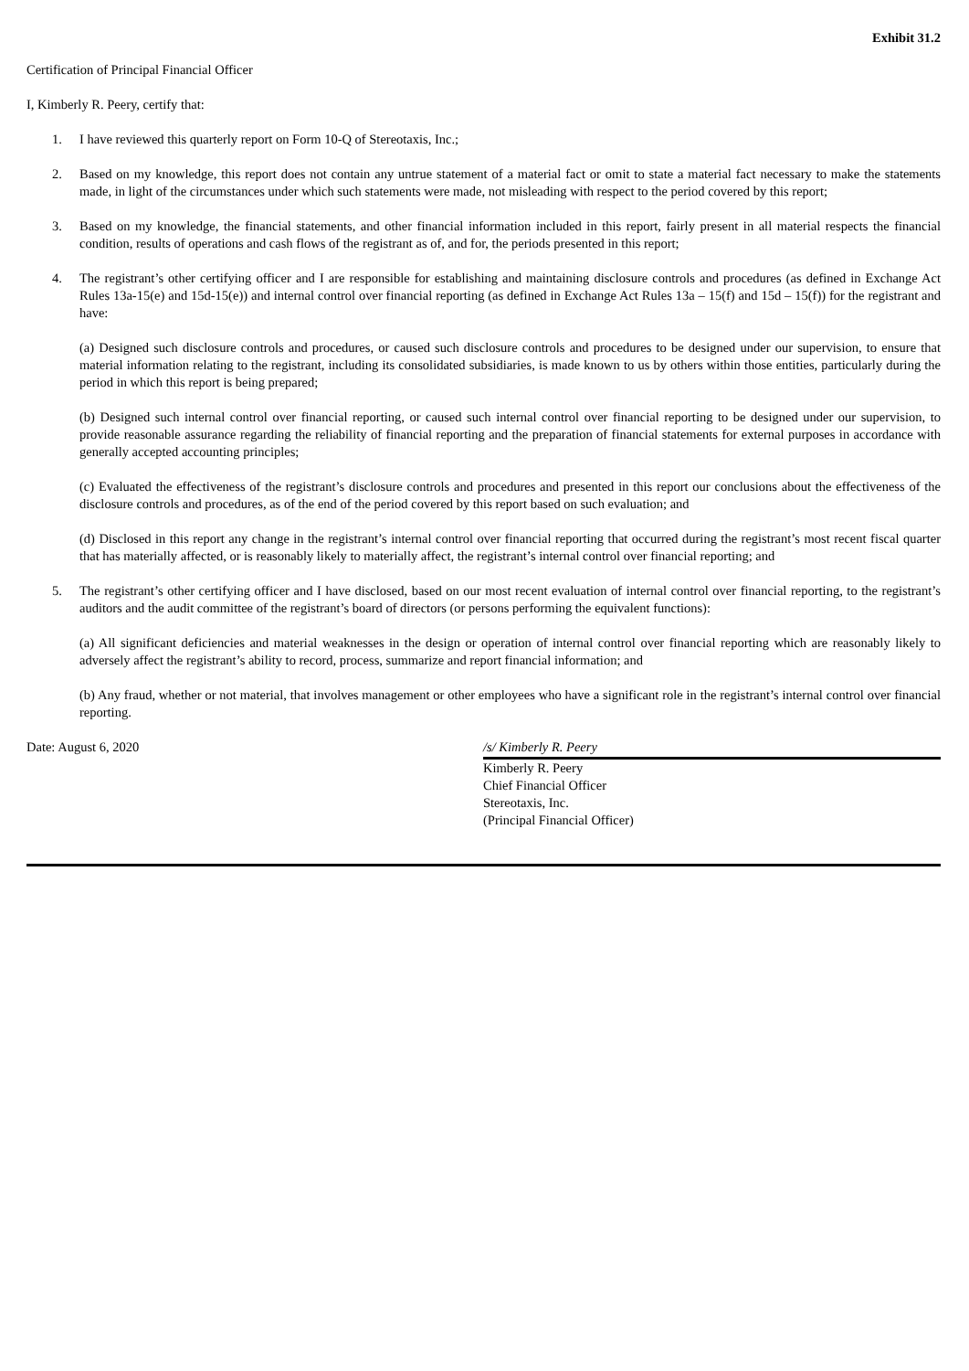Exhibit 31.2
Certification of Principal Financial Officer
I, Kimberly R. Peery, certify that:
1. I have reviewed this quarterly report on Form 10-Q of Stereotaxis, Inc.;
2. Based on my knowledge, this report does not contain any untrue statement of a material fact or omit to state a material fact necessary to make the statements made, in light of the circumstances under which such statements were made, not misleading with respect to the period covered by this report;
3. Based on my knowledge, the financial statements, and other financial information included in this report, fairly present in all material respects the financial condition, results of operations and cash flows of the registrant as of, and for, the periods presented in this report;
4. The registrant’s other certifying officer and I are responsible for establishing and maintaining disclosure controls and procedures (as defined in Exchange Act Rules 13a-15(e) and 15d-15(e)) and internal control over financial reporting (as defined in Exchange Act Rules 13a – 15(f) and 15d – 15(f)) for the registrant and have:
(a) Designed such disclosure controls and procedures, or caused such disclosure controls and procedures to be designed under our supervision, to ensure that material information relating to the registrant, including its consolidated subsidiaries, is made known to us by others within those entities, particularly during the period in which this report is being prepared;
(b) Designed such internal control over financial reporting, or caused such internal control over financial reporting to be designed under our supervision, to provide reasonable assurance regarding the reliability of financial reporting and the preparation of financial statements for external purposes in accordance with generally accepted accounting principles;
(c) Evaluated the effectiveness of the registrant’s disclosure controls and procedures and presented in this report our conclusions about the effectiveness of the disclosure controls and procedures, as of the end of the period covered by this report based on such evaluation; and
(d) Disclosed in this report any change in the registrant’s internal control over financial reporting that occurred during the registrant’s most recent fiscal quarter that has materially affected, or is reasonably likely to materially affect, the registrant’s internal control over financial reporting; and
5. The registrant’s other certifying officer and I have disclosed, based on our most recent evaluation of internal control over financial reporting, to the registrant’s auditors and the audit committee of the registrant’s board of directors (or persons performing the equivalent functions):
(a) All significant deficiencies and material weaknesses in the design or operation of internal control over financial reporting which are reasonably likely to adversely affect the registrant’s ability to record, process, summarize and report financial information; and
(b) Any fraud, whether or not material, that involves management or other employees who have a significant role in the registrant’s internal control over financial reporting.
Date: August 6, 2020 /s/ Kimberly R. Peery
Kimberly R. Peery
Chief Financial Officer
Stereotaxis, Inc.
(Principal Financial Officer)